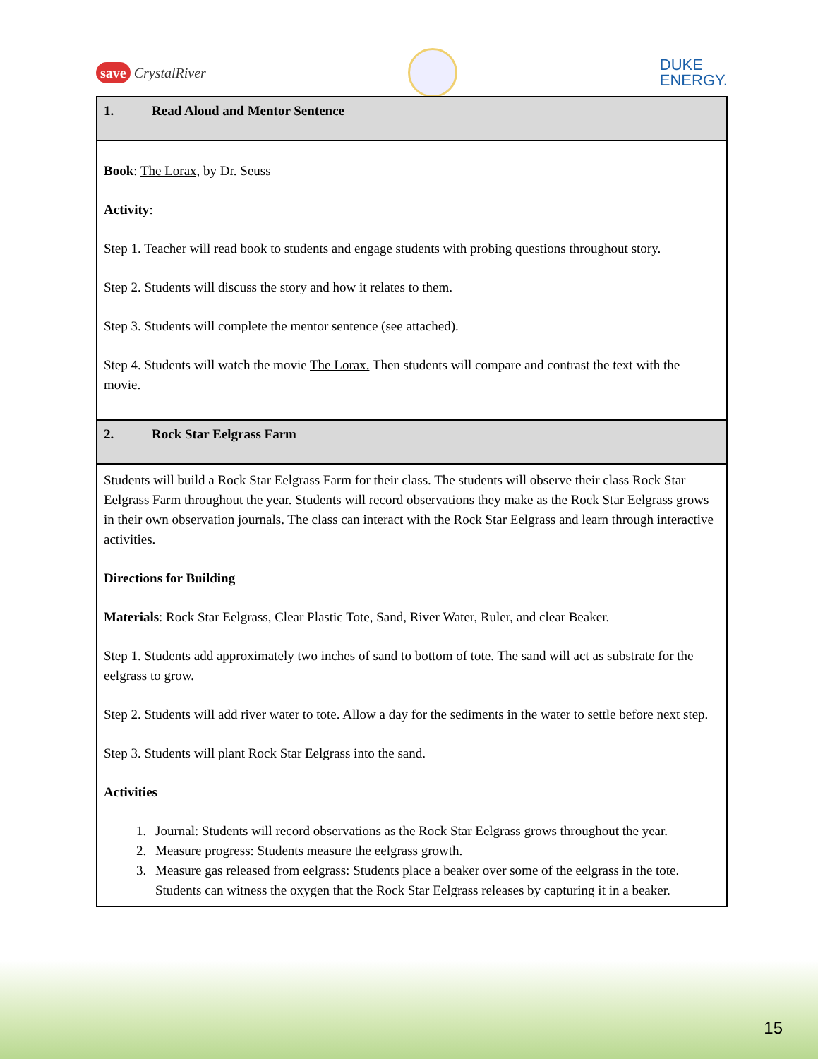save CrystalRiver
DUKE
ENERGY.
| 1. Read Aloud and Mentor Sentence |
| Book : The Lorax, by Dr. Seuss Activity : Step 1. Teacher will read book to students and engage students with probing questions throughout story. Step 2. Students will discuss the story and how it relates to them. Step 3. Students will complete the mentor sentence (see attached). Step 4. Students will watch the movie The Lorax. Then students will compare and contrast the text with the movie. |
| 2. Rock Star Eelgrass Farm |
| Students will build a Rock Star Eelgrass Farm for their class. The students will observe their class Rock Star Eelgrass Farm throughout the year. Students will record observations they make as the Rock Star Eelgrass grows in their own observation journals. The class can interact with the Rock Star Eelgrass and learn through interactive activities. Directions for Building Materials : Rock Star Eelgrass, Clear Plastic Tote, Sand, River Water, Ruler, and clear Beaker. Step 1. Students add approximately two inches of sand to bottom of tote. The sand will act as substrate for the eelgrass to grow. Step 2. Students will add river water to tote. Allow a day for the sediments in the water to settle before next step. Step 3. Students will plant Rock Star Eelgrass into the sand. Activities 1. Journal: Students will record observations as the Rock Star Eelgrass grows throughout the year. 2. Measure progress: Students measure the eelgrass growth. 3. Measure gas released from eelgrass: Students place a beaker over some of the eelgrass in the tote. Students can witness the oxygen that the Rock Star Eelgrass releases by capturing it in a beaker. |
15